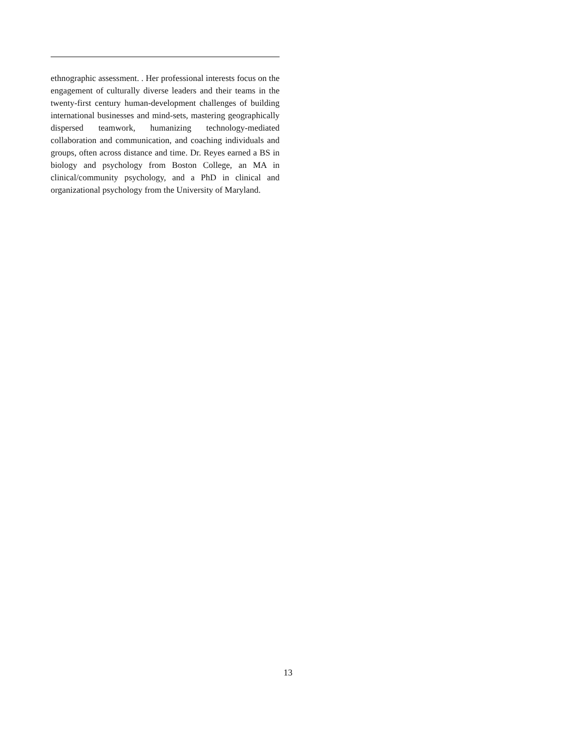ethnographic assessment. . Her professional interests focus on the engagement of culturally diverse leaders and their teams in the twenty-first century human-development challenges of building international businesses and mind-sets, mastering geographically dispersed teamwork, humanizing technology-mediated collaboration and communication, and coaching individuals and groups, often across distance and time. Dr. Reyes earned a BS in biology and psychology from Boston College, an MA in clinical/community psychology, and a PhD in clinical and organizational psychology from the University of Maryland.
13